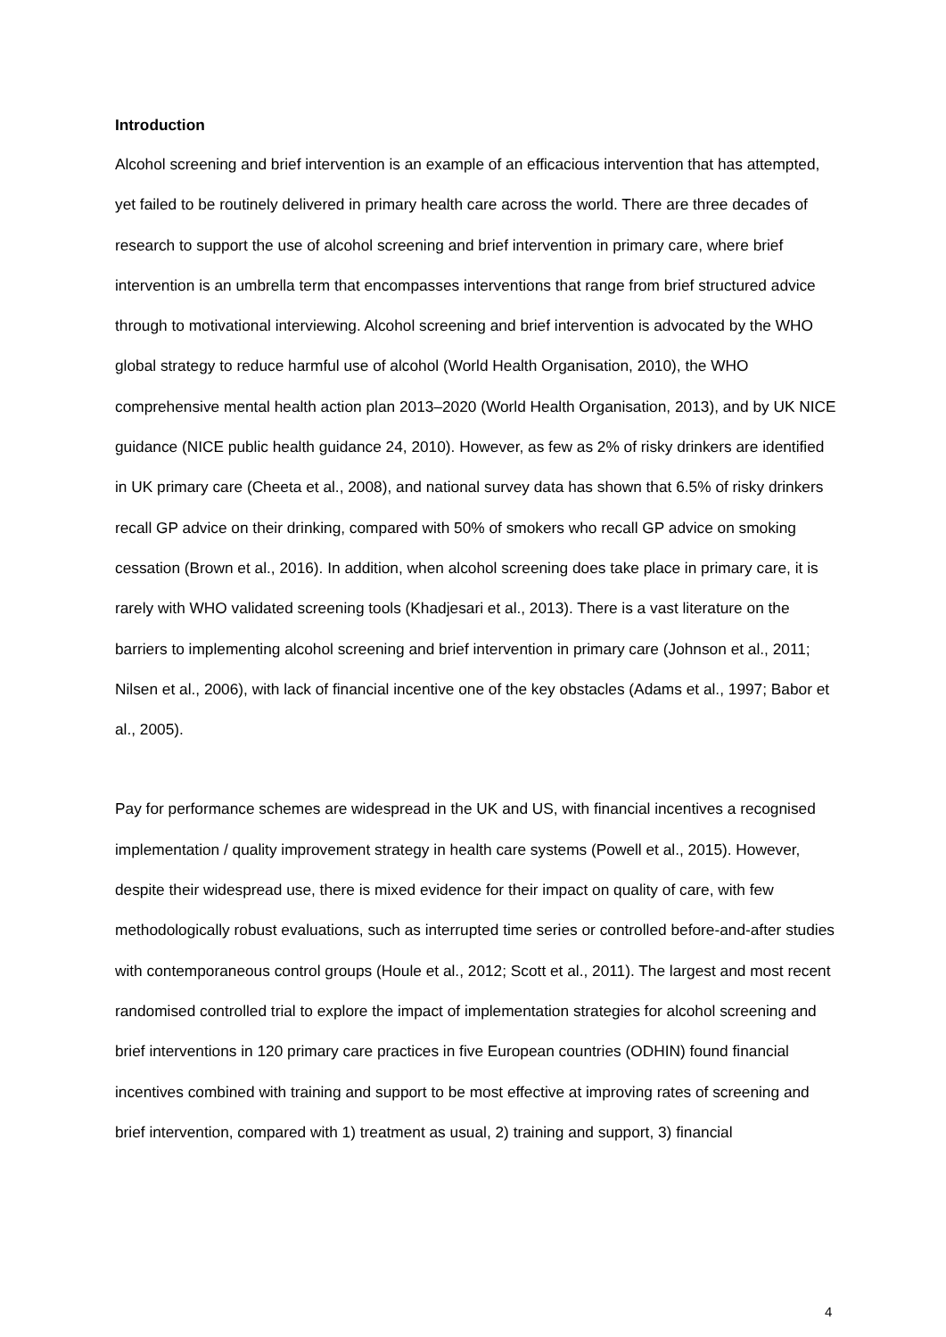Introduction
Alcohol screening and brief intervention is an example of an efficacious intervention that has attempted, yet failed to be routinely delivered in primary health care across the world. There are three decades of research to support the use of alcohol screening and brief intervention in primary care, where brief intervention is an umbrella term that encompasses interventions that range from brief structured advice through to motivational interviewing. Alcohol screening and brief intervention is advocated by the WHO global strategy to reduce harmful use of alcohol (World Health Organisation, 2010), the WHO comprehensive mental health action plan 2013–2020 (World Health Organisation, 2013), and by UK NICE guidance (NICE public health guidance 24, 2010). However, as few as 2% of risky drinkers are identified in UK primary care (Cheeta et al., 2008), and national survey data has shown that 6.5% of risky drinkers recall GP advice on their drinking, compared with 50% of smokers who recall GP advice on smoking cessation (Brown et al., 2016). In addition, when alcohol screening does take place in primary care, it is rarely with WHO validated screening tools (Khadjesari et al., 2013). There is a vast literature on the barriers to implementing alcohol screening and brief intervention in primary care (Johnson et al., 2011; Nilsen et al., 2006), with lack of financial incentive one of the key obstacles (Adams et al., 1997; Babor et al., 2005).
Pay for performance schemes are widespread in the UK and US, with financial incentives a recognised implementation / quality improvement strategy in health care systems (Powell et al., 2015). However, despite their widespread use, there is mixed evidence for their impact on quality of care, with few methodologically robust evaluations, such as interrupted time series or controlled before-and-after studies with contemporaneous control groups (Houle et al., 2012; Scott et al., 2011). The largest and most recent randomised controlled trial to explore the impact of implementation strategies for alcohol screening and brief interventions in 120 primary care practices in five European countries (ODHIN) found financial incentives combined with training and support to be most effective at improving rates of screening and brief intervention, compared with 1) treatment as usual, 2) training and support, 3) financial
4